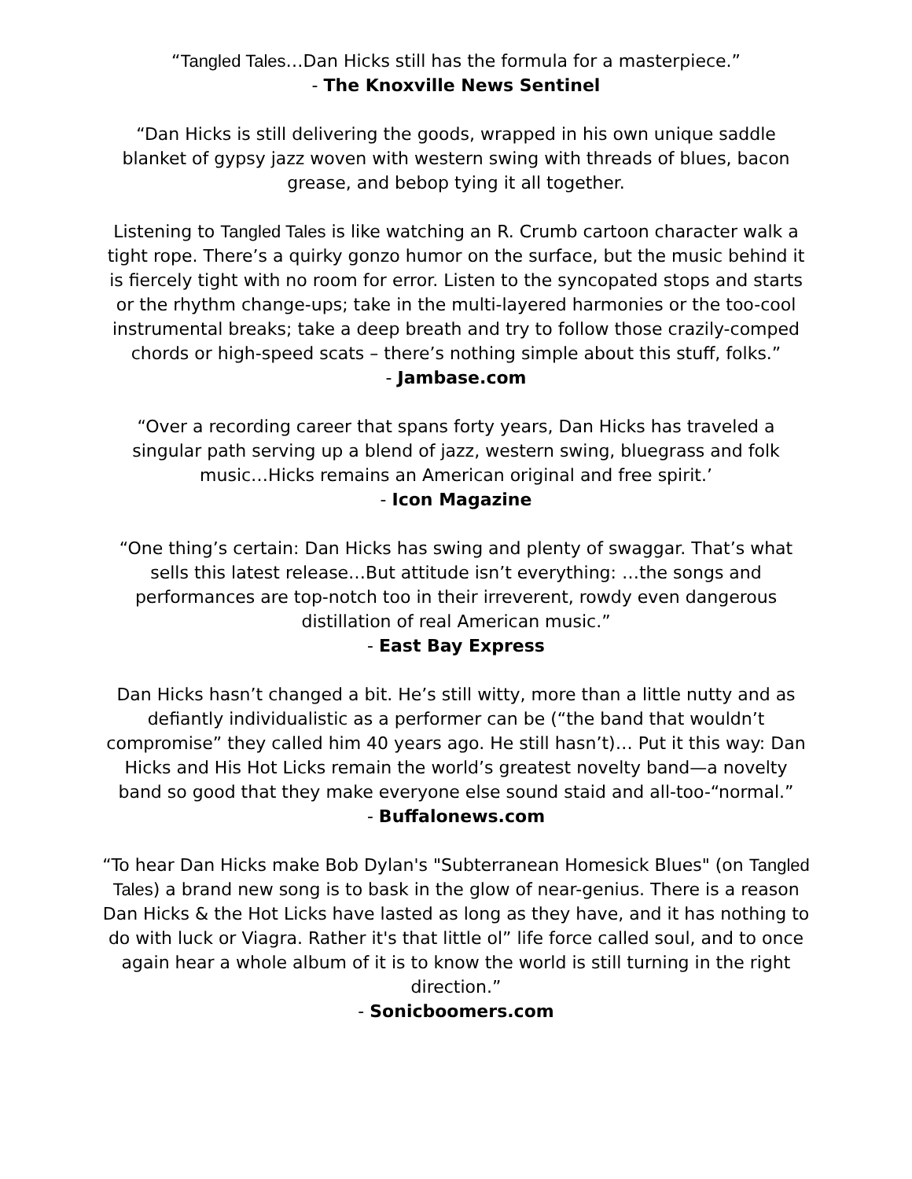“Tangled Tales…Dan Hicks still has the formula for a masterpiece.”
- The Knoxville News Sentinel
“Dan Hicks is still delivering the goods, wrapped in his own unique saddle blanket of gypsy jazz woven with western swing with threads of blues, bacon grease, and bebop tying it all together.
Listening to Tangled Tales is like watching an R. Crumb cartoon character walk a tight rope. There’s a quirky gonzo humor on the surface, but the music behind it is fiercely tight with no room for error. Listen to the syncopated stops and starts or the rhythm change-ups; take in the multi-layered harmonies or the too-cool instrumental breaks; take a deep breath and try to follow those crazily-comped chords or high-speed scats – there’s nothing simple about this stuff, folks.”
- Jambase.com
“Over a recording career that spans forty years, Dan Hicks has traveled a singular path serving up a blend of jazz, western swing, bluegrass and folk music…Hicks remains an American original and free spirit.’
- Icon Magazine
“One thing’s certain: Dan Hicks has swing and plenty of swaggar. That’s what sells this latest release…But attitude isn’t everything: …the songs and performances are top-notch too in their irreverent, rowdy even dangerous distillation of real American music.”
- East Bay Express
Dan Hicks hasn’t changed a bit. He’s still witty, more than a little nutty and as defiantly individualistic as a performer can be (“the band that wouldn’t compromise” they called him 40 years ago. He still hasn’t)… Put it this way: Dan Hicks and His Hot Licks remain the world’s greatest novelty band—a novelty band so good that they make everyone else sound staid and all-too-“normal.”
- Buffalonews.com
“To hear Dan Hicks make Bob Dylan's "Subterranean Homesick Blues" (on Tangled Tales) a brand new song is to bask in the glow of near-genius. There is a reason Dan Hicks & the Hot Licks have lasted as long as they have, and it has nothing to do with luck or Viagra. Rather it's that little ol” life force called soul, and to once again hear a whole album of it is to know the world is still turning in the right direction.”
- Sonicboomers.com